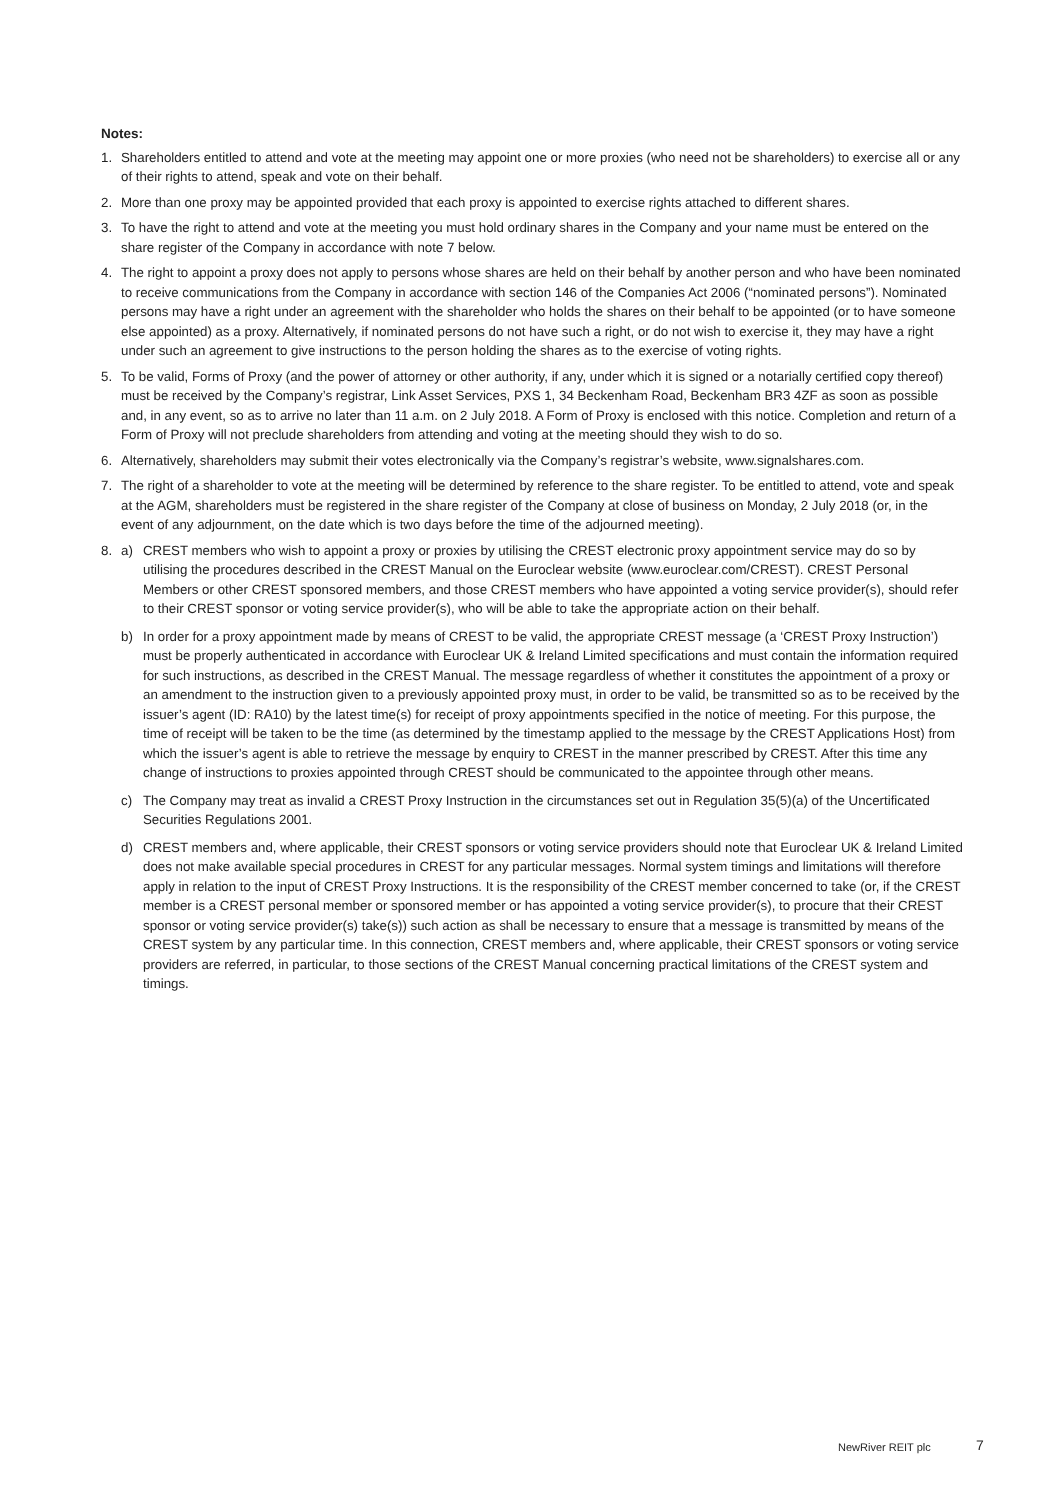Notes:
1. Shareholders entitled to attend and vote at the meeting may appoint one or more proxies (who need not be shareholders) to exercise all or any of their rights to attend, speak and vote on their behalf.
2. More than one proxy may be appointed provided that each proxy is appointed to exercise rights attached to different shares.
3. To have the right to attend and vote at the meeting you must hold ordinary shares in the Company and your name must be entered on the share register of the Company in accordance with note 7 below.
4. The right to appoint a proxy does not apply to persons whose shares are held on their behalf by another person and who have been nominated to receive communications from the Company in accordance with section 146 of the Companies Act 2006 (“nominated persons”). Nominated persons may have a right under an agreement with the shareholder who holds the shares on their behalf to be appointed (or to have someone else appointed) as a proxy. Alternatively, if nominated persons do not have such a right, or do not wish to exercise it, they may have a right under such an agreement to give instructions to the person holding the shares as to the exercise of voting rights.
5. To be valid, Forms of Proxy (and the power of attorney or other authority, if any, under which it is signed or a notarially certified copy thereof) must be received by the Company’s registrar, Link Asset Services, PXS 1, 34 Beckenham Road, Beckenham BR3 4ZF as soon as possible and, in any event, so as to arrive no later than 11 a.m. on 2 July 2018. A Form of Proxy is enclosed with this notice. Completion and return of a Form of Proxy will not preclude shareholders from attending and voting at the meeting should they wish to do so.
6. Alternatively, shareholders may submit their votes electronically via the Company’s registrar’s website, www.signalshares.com.
7. The right of a shareholder to vote at the meeting will be determined by reference to the share register. To be entitled to attend, vote and speak at the AGM, shareholders must be registered in the share register of the Company at close of business on Monday, 2 July 2018 (or, in the event of any adjournment, on the date which is two days before the time of the adjourned meeting).
8. a) CREST members who wish to appoint a proxy or proxies by utilising the CREST electronic proxy appointment service may do so by utilising the procedures described in the CREST Manual on the Euroclear website (www.euroclear.com/CREST). CREST Personal Members or other CREST sponsored members, and those CREST members who have appointed a voting service provider(s), should refer to their CREST sponsor or voting service provider(s), who will be able to take the appropriate action on their behalf.
b) In order for a proxy appointment made by means of CREST to be valid, the appropriate CREST message (a ‘CREST Proxy Instruction’) must be properly authenticated in accordance with Euroclear UK & Ireland Limited specifications and must contain the information required for such instructions, as described in the CREST Manual. The message regardless of whether it constitutes the appointment of a proxy or an amendment to the instruction given to a previously appointed proxy must, in order to be valid, be transmitted so as to be received by the issuer’s agent (ID: RA10) by the latest time(s) for receipt of proxy appointments specified in the notice of meeting. For this purpose, the time of receipt will be taken to be the time (as determined by the timestamp applied to the message by the CREST Applications Host) from which the issuer’s agent is able to retrieve the message by enquiry to CREST in the manner prescribed by CREST. After this time any change of instructions to proxies appointed through CREST should be communicated to the appointee through other means.
c) The Company may treat as invalid a CREST Proxy Instruction in the circumstances set out in Regulation 35(5)(a) of the Uncertificated Securities Regulations 2001.
d) CREST members and, where applicable, their CREST sponsors or voting service providers should note that Euroclear UK & Ireland Limited does not make available special procedures in CREST for any particular messages. Normal system timings and limitations will therefore apply in relation to the input of CREST Proxy Instructions. It is the responsibility of the CREST member concerned to take (or, if the CREST member is a CREST personal member or sponsored member or has appointed a voting service provider(s), to procure that their CREST sponsor or voting service provider(s) take(s)) such action as shall be necessary to ensure that a message is transmitted by means of the CREST system by any particular time. In this connection, CREST members and, where applicable, their CREST sponsors or voting service providers are referred, in particular, to those sections of the CREST Manual concerning practical limitations of the CREST system and timings.
NewRiver REIT plc 7